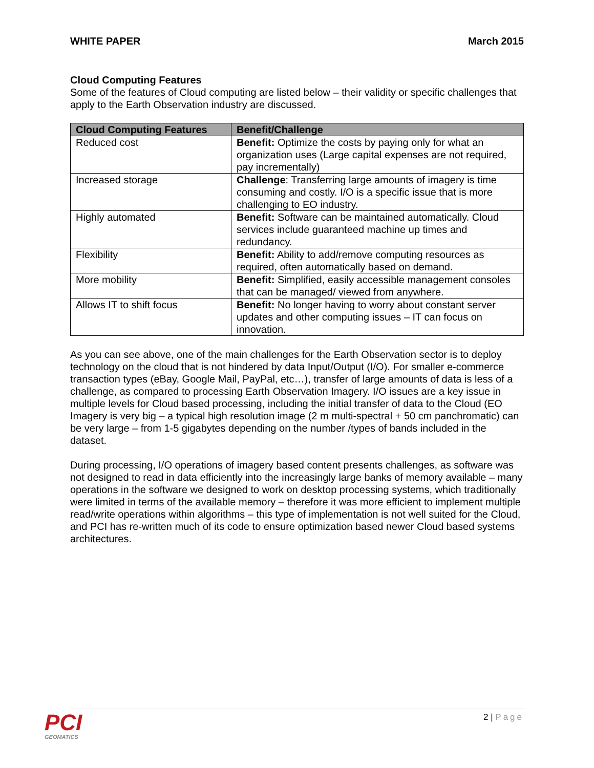WHITE PAPER March 2015
Cloud Computing Features
Some of the features of Cloud computing are listed below – their validity or specific challenges that apply to the Earth Observation industry are discussed.
| Cloud Computing Features | Benefit/Challenge |
| --- | --- |
| Reduced cost | Benefit: Optimize the costs by paying only for what an organization uses (Large capital expenses are not required, pay incrementally) |
| Increased storage | Challenge : Transferring large amounts of imagery is time consuming and costly. I/O is a specific issue that is more challenging to EO industry. |
| Highly automated | Benefit: Software can be maintained automatically. Cloud services include guaranteed machine up times and redundancy. |
| Flexibility | Benefit: Ability to add/remove computing resources as required, often automatically based on demand. |
| More mobility | Benefit: Simplified, easily accessible management consoles that can be managed/ viewed from anywhere. |
| Allows IT to shift focus | Benefit: No longer having to worry about constant server updates and other computing issues – IT can focus on innovation. |
As you can see above, one of the main challenges for the Earth Observation sector is to deploy technology on the cloud that is not hindered by data Input/Output (I/O). For smaller e-commerce transaction types (eBay, Google Mail, PayPal, etc…), transfer of large amounts of data is less of a challenge, as compared to processing Earth Observation Imagery. I/O issues are a key issue in multiple levels for Cloud based processing, including the initial transfer of data to the Cloud (EO Imagery is very big – a typical high resolution image (2 m multi-spectral + 50 cm panchromatic) can be very large – from 1-5 gigabytes depending on the number /types of bands included in the dataset.
During processing, I/O operations of imagery based content presents challenges, as software was not designed to read in data efficiently into the increasingly large banks of memory available – many operations in the software we designed to work on desktop processing systems, which traditionally were limited in terms of the available memory – therefore it was more efficient to implement multiple read/write operations within algorithms – this type of implementation is not well suited for the Cloud, and PCI has re-written much of its code to ensure optimization based newer Cloud based systems architectures.
PCI
GEOMATICS
2 | Page